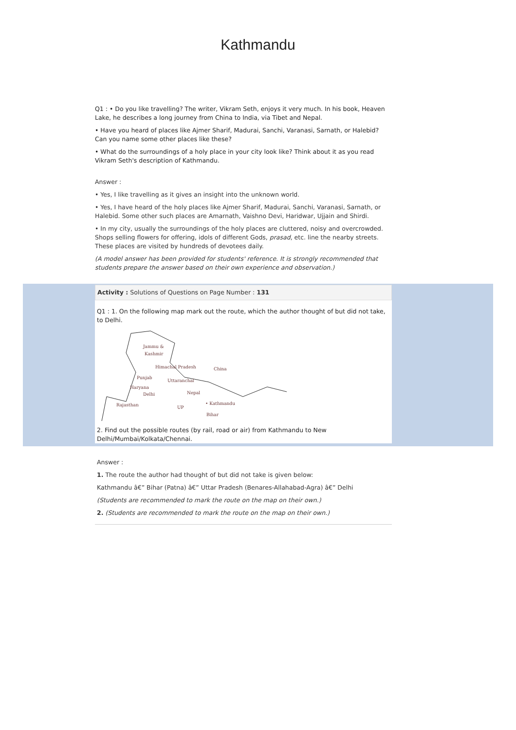Kathmandu
Q1 : • Do you like travelling? The writer, Vikram Seth, enjoys it very much. In his book, Heaven Lake, he describes a long journey from China to India, via Tibet and Nepal.
• Have you heard of places like Ajmer Sharif, Madurai, Sanchi, Varanasi, Sarnath, or Halebid? Can you name some other places like these?
• What do the surroundings of a holy place in your city look like? Think about it as you read Vikram Seth's description of Kathmandu.
Answer :
• Yes, I like travelling as it gives an insight into the unknown world.
• Yes, I have heard of the holy places like Ajmer Sharif, Madurai, Sanchi, Varanasi, Sarnath, or Halebid. Some other such places are Amarnath, Vaishno Devi, Haridwar, Ujjain and Shirdi.
• In my city, usually the surroundings of the holy places are cluttered, noisy and overcrowded. Shops selling flowers for offering, idols of different Gods, prasad, etc. line the nearby streets. These places are visited by hundreds of devotees daily.
(A model answer has been provided for students' reference. It is strongly recommended that students prepare the answer based on their own experience and observation.)
Activity : Solutions of Questions on Page Number : 131
Q1 : 1. On the following map mark out the route, which the author thought of but did not take, to Delhi.
Jammu &
Kashmir
Himachal Pradesh
China
Punjab
Uttaranchal
Haryana
Delhi
Nepal
Rajasthan
UP
• Kathmandu
Bihar
2. Find out the possible routes (by rail, road or air) from Kathmandu to New Delhi/Mumbai/Kolkata/Chennai.
Answer :
1. The route the author had thought of but did not take is given below:
Kathmandu â€” Bihar (Patna) â€” Uttar Pradesh (Benares-Allahabad-Agra) â€” Delhi
(Students are recommended to mark the route on the map on their own.)
2. (Students are recommended to mark the route on the map on their own.)